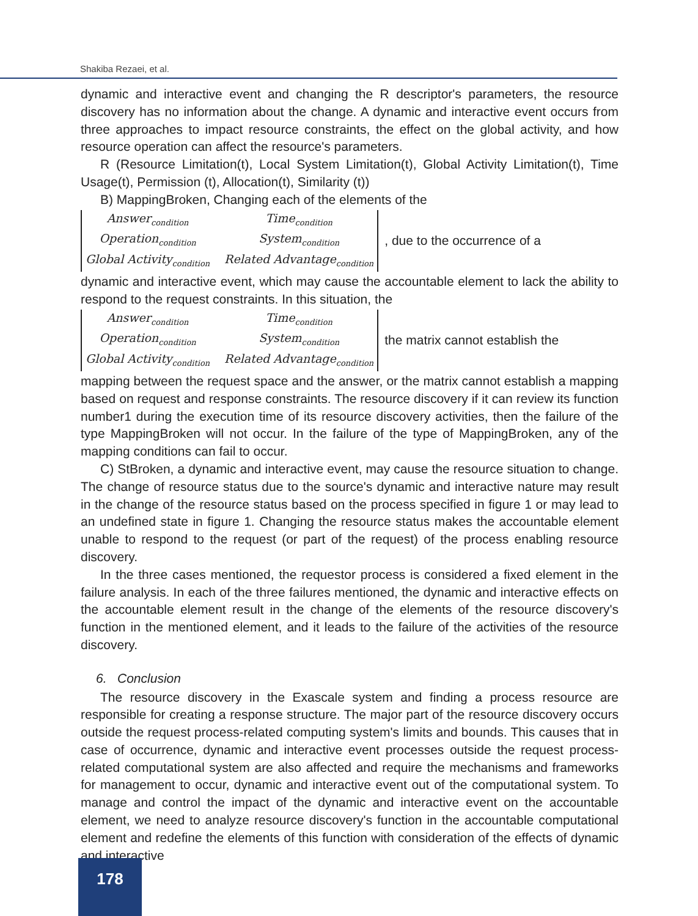Shakiba Rezaei, et al.
dynamic and interactive event and changing the R descriptor's parameters, the resource discovery has no information about the change. A dynamic and interactive event occurs from three approaches to impact resource constraints, the effect on the global activity, and how resource operation can affect the resource's parameters.
R (Resource Limitation(t), Local System Limitation(t), Global Activity Limitation(t), Time Usage(t), Permission (t), Allocation(t), Similarity (t))
B) MappingBroken, Changing each of the elements of the
Answer<sub>condition</sub> Time<sub>condition</sub> Operation<sub>condition</sub> System<sub>condition</sub> Global Activity<sub>condition</sub> Related Advantage<sub>condition</sub>
, due to the occurrence of a
dynamic and interactive event, which may cause the accountable element to lack the ability to respond to the request constraints. In this situation, the
Answer<sub>condition</sub> Time<sub>condition</sub> Operation<sub>condition</sub> System<sub>condition</sub> Global Activity<sub>condition</sub> Related Advantage<sub>condition</sub>
the matrix cannot establish the
mapping between the request space and the answer, or the matrix cannot establish a mapping based on request and response constraints. The resource discovery if it can review its function number1 during the execution time of its resource discovery activities, then the failure of the type MappingBroken will not occur. In the failure of the type of MappingBroken, any of the mapping conditions can fail to occur.
C) StBroken, a dynamic and interactive event, may cause the resource situation to change. The change of resource status due to the source's dynamic and interactive nature may result in the change of the resource status based on the process specified in figure 1 or may lead to an undefined state in figure 1. Changing the resource status makes the accountable element unable to respond to the request (or part of the request) of the process enabling resource discovery.
In the three cases mentioned, the requestor process is considered a fixed element in the failure analysis. In each of the three failures mentioned, the dynamic and interactive effects on the accountable element result in the change of the elements of the resource discovery's function in the mentioned element, and it leads to the failure of the activities of the resource discovery.
6. Conclusion
The resource discovery in the Exascale system and finding a process resource are responsible for creating a response structure. The major part of the resource discovery occurs outside the request process-related computing system's limits and bounds. This causes that in case of occurrence, dynamic and interactive event processes outside the request process-related computational system are also affected and require the mechanisms and frameworks for management to occur, dynamic and interactive event out of the computational system. To manage and control the impact of the dynamic and interactive event on the accountable element, we need to analyze resource discovery's function in the accountable computational element and redefine the elements of this function with consideration of the effects of dynamic and interactive
178